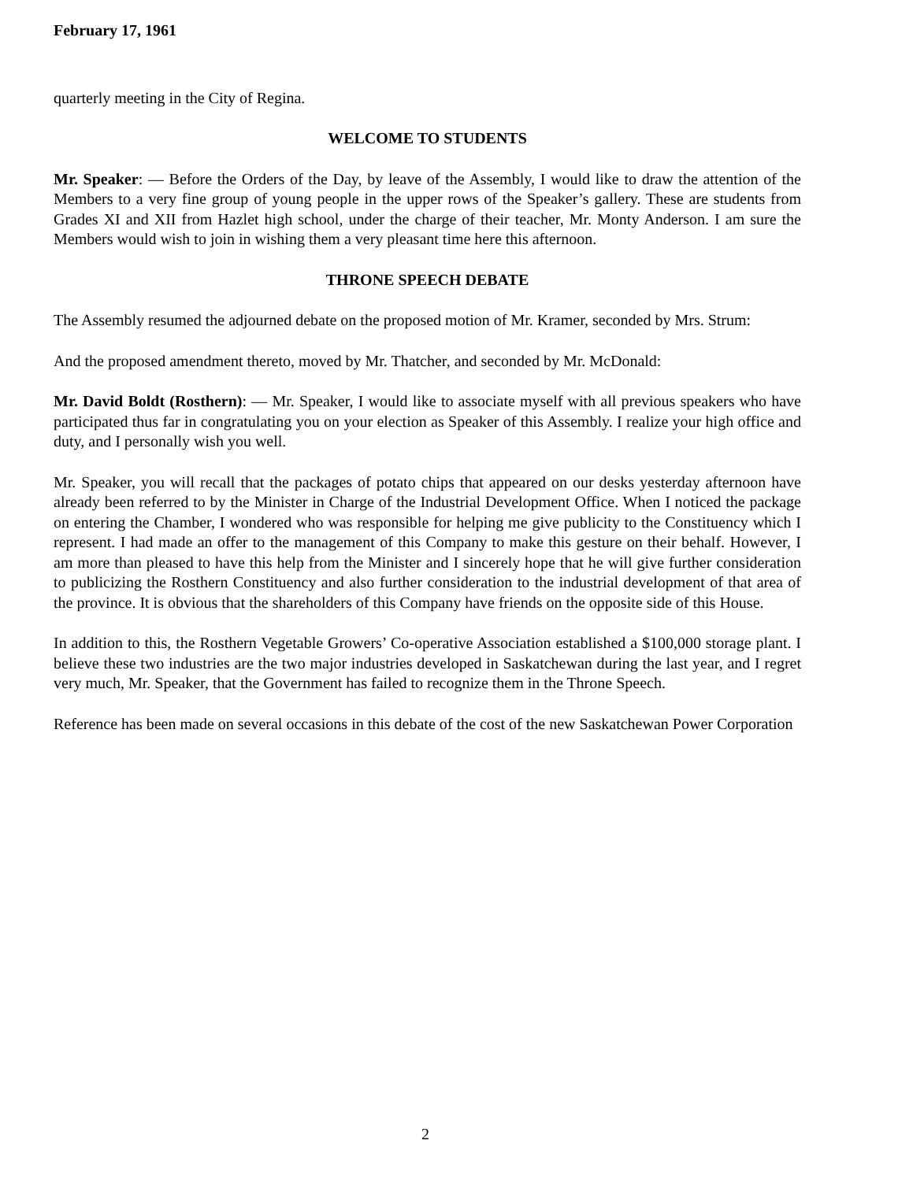February 17, 1961
quarterly meeting in the City of Regina.
WELCOME TO STUDENTS
Mr. Speaker: — Before the Orders of the Day, by leave of the Assembly, I would like to draw the attention of the Members to a very fine group of young people in the upper rows of the Speaker’s gallery. These are students from Grades XI and XII from Hazlet high school, under the charge of their teacher, Mr. Monty Anderson. I am sure the Members would wish to join in wishing them a very pleasant time here this afternoon.
THRONE SPEECH DEBATE
The Assembly resumed the adjourned debate on the proposed motion of Mr. Kramer, seconded by Mrs. Strum:
And the proposed amendment thereto, moved by Mr. Thatcher, and seconded by Mr. McDonald:
Mr. David Boldt (Rosthern): — Mr. Speaker, I would like to associate myself with all previous speakers who have participated thus far in congratulating you on your election as Speaker of this Assembly. I realize your high office and duty, and I personally wish you well.
Mr. Speaker, you will recall that the packages of potato chips that appeared on our desks yesterday afternoon have already been referred to by the Minister in Charge of the Industrial Development Office. When I noticed the package on entering the Chamber, I wondered who was responsible for helping me give publicity to the Constituency which I represent. I had made an offer to the management of this Company to make this gesture on their behalf. However, I am more than pleased to have this help from the Minister and I sincerely hope that he will give further consideration to publicizing the Rosthern Constituency and also further consideration to the industrial development of that area of the province. It is obvious that the shareholders of this Company have friends on the opposite side of this House.
In addition to this, the Rosthern Vegetable Growers’ Co-operative Association established a $100,000 storage plant. I believe these two industries are the two major industries developed in Saskatchewan during the last year, and I regret very much, Mr. Speaker, that the Government has failed to recognize them in the Throne Speech.
Reference has been made on several occasions in this debate of the cost of the new Saskatchewan Power Corporation
2